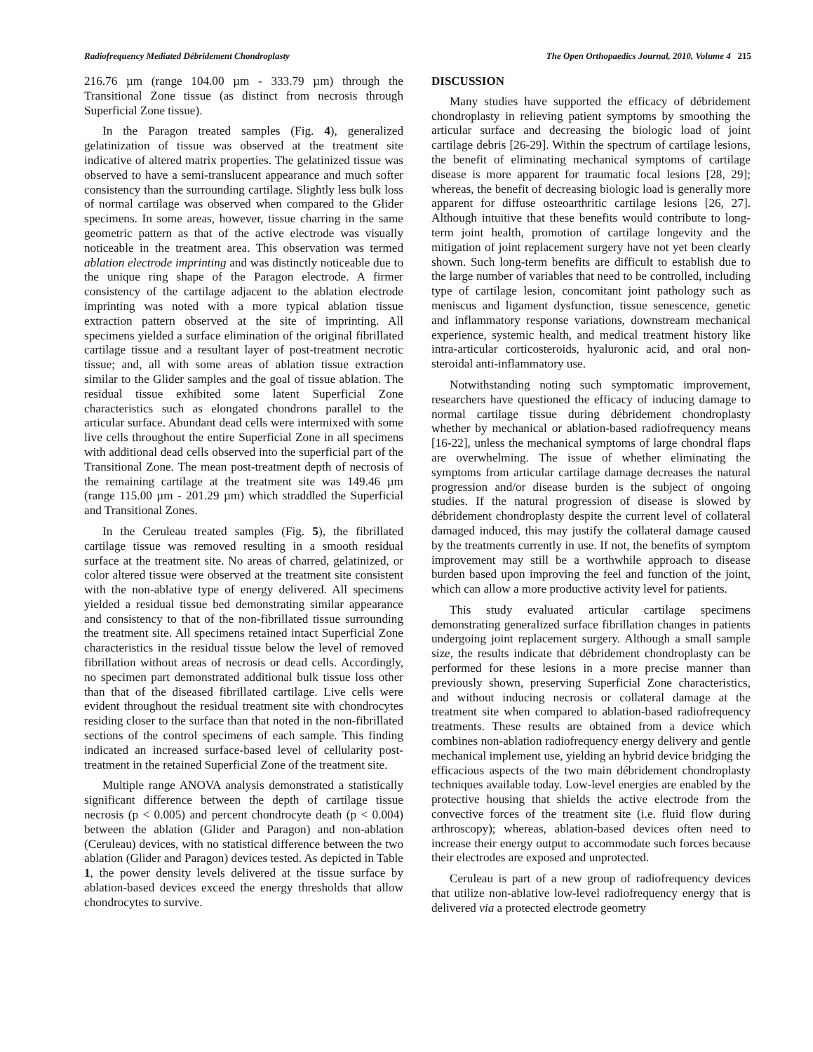Radiofrequency Mediated Débridement Chondroplasty The Open Orthopaedics Journal, 2010, Volume 4 215
216.76 µm (range 104.00 µm - 333.79 µm) through the Transitional Zone tissue (as distinct from necrosis through Superficial Zone tissue).
In the Paragon treated samples (Fig. 4), generalized gelatinization of tissue was observed at the treatment site indicative of altered matrix properties. The gelatinized tissue was observed to have a semi-translucent appearance and much softer consistency than the surrounding cartilage. Slightly less bulk loss of normal cartilage was observed when compared to the Glider specimens. In some areas, however, tissue charring in the same geometric pattern as that of the active electrode was visually noticeable in the treatment area. This observation was termed ablation electrode imprinting and was distinctly noticeable due to the unique ring shape of the Paragon electrode. A firmer consistency of the cartilage adjacent to the ablation electrode imprinting was noted with a more typical ablation tissue extraction pattern observed at the site of imprinting. All specimens yielded a surface elimination of the original fibrillated cartilage tissue and a resultant layer of post-treatment necrotic tissue; and, all with some areas of ablation tissue extraction similar to the Glider samples and the goal of tissue ablation. The residual tissue exhibited some latent Superficial Zone characteristics such as elongated chondrons parallel to the articular surface. Abundant dead cells were intermixed with some live cells throughout the entire Superficial Zone in all specimens with additional dead cells observed into the superficial part of the Transitional Zone. The mean post-treatment depth of necrosis of the remaining cartilage at the treatment site was 149.46 µm (range 115.00 µm - 201.29 µm) which straddled the Superficial and Transitional Zones.
In the Ceruleau treated samples (Fig. 5), the fibrillated cartilage tissue was removed resulting in a smooth residual surface at the treatment site. No areas of charred, gelatinized, or color altered tissue were observed at the treatment site consistent with the non-ablative type of energy delivered. All specimens yielded a residual tissue bed demonstrating similar appearance and consistency to that of the non-fibrillated tissue surrounding the treatment site. All specimens retained intact Superficial Zone characteristics in the residual tissue below the level of removed fibrillation without areas of necrosis or dead cells. Accordingly, no specimen part demonstrated additional bulk tissue loss other than that of the diseased fibrillated cartilage. Live cells were evident throughout the residual treatment site with chondrocytes residing closer to the surface than that noted in the non-fibrillated sections of the control specimens of each sample. This finding indicated an increased surface-based level of cellularity post-treatment in the retained Superficial Zone of the treatment site.
Multiple range ANOVA analysis demonstrated a statistically significant difference between the depth of cartilage tissue necrosis (p < 0.005) and percent chondrocyte death (p < 0.004) between the ablation (Glider and Paragon) and non-ablation (Ceruleau) devices, with no statistical difference between the two ablation (Glider and Paragon) devices tested. As depicted in Table 1, the power density levels delivered at the tissue surface by ablation-based devices exceed the energy thresholds that allow chondrocytes to survive.
DISCUSSION
Many studies have supported the efficacy of débridement chondroplasty in relieving patient symptoms by smoothing the articular surface and decreasing the biologic load of joint cartilage debris [26-29]. Within the spectrum of cartilage lesions, the benefit of eliminating mechanical symptoms of cartilage disease is more apparent for traumatic focal lesions [28, 29]; whereas, the benefit of decreasing biologic load is generally more apparent for diffuse osteoarthritic cartilage lesions [26, 27]. Although intuitive that these benefits would contribute to long-term joint health, promotion of cartilage longevity and the mitigation of joint replacement surgery have not yet been clearly shown. Such long-term benefits are difficult to establish due to the large number of variables that need to be controlled, including type of cartilage lesion, concomitant joint pathology such as meniscus and ligament dysfunction, tissue senescence, genetic and inflammatory response variations, downstream mechanical experience, systemic health, and medical treatment history like intra-articular corticosteroids, hyaluronic acid, and oral non-steroidal anti-inflammatory use.
Notwithstanding noting such symptomatic improvement, researchers have questioned the efficacy of inducing damage to normal cartilage tissue during débridement chondroplasty whether by mechanical or ablation-based radiofrequency means [16-22], unless the mechanical symptoms of large chondral flaps are overwhelming. The issue of whether eliminating the symptoms from articular cartilage damage decreases the natural progression and/or disease burden is the subject of ongoing studies. If the natural progression of disease is slowed by débridement chondroplasty despite the current level of collateral damaged induced, this may justify the collateral damage caused by the treatments currently in use. If not, the benefits of symptom improvement may still be a worthwhile approach to disease burden based upon improving the feel and function of the joint, which can allow a more productive activity level for patients.
This study evaluated articular cartilage specimens demonstrating generalized surface fibrillation changes in patients undergoing joint replacement surgery. Although a small sample size, the results indicate that débridement chondroplasty can be performed for these lesions in a more precise manner than previously shown, preserving Superficial Zone characteristics, and without inducing necrosis or collateral damage at the treatment site when compared to ablation-based radiofrequency treatments. These results are obtained from a device which combines non-ablation radiofrequency energy delivery and gentle mechanical implement use, yielding an hybrid device bridging the efficacious aspects of the two main débridement chondroplasty techniques available today. Low-level energies are enabled by the protective housing that shields the active electrode from the convective forces of the treatment site (i.e. fluid flow during arthroscopy); whereas, ablation-based devices often need to increase their energy output to accommodate such forces because their electrodes are exposed and unprotected.
Ceruleau is part of a new group of radiofrequency devices that utilize non-ablative low-level radiofrequency energy that is delivered via a protected electrode geometry